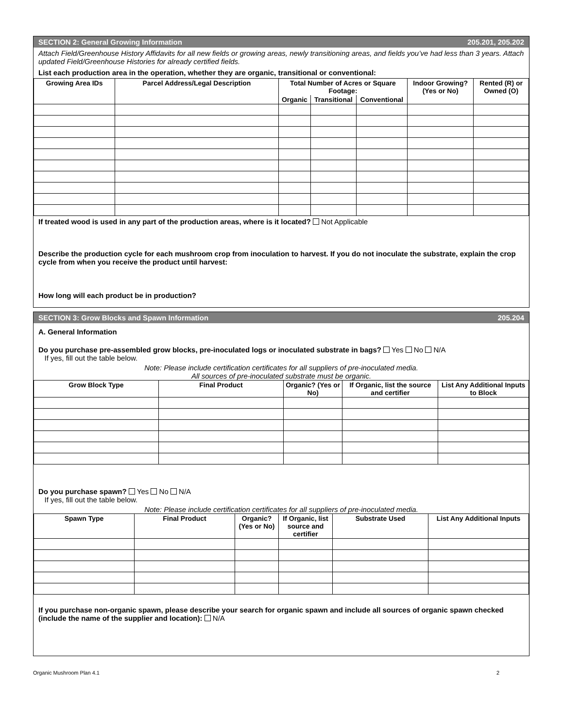SECTION 2: General Growing Information 205.201, 205.202
Attach Field/Greenhouse History Affidavits for all new fields or growing areas, newly transitioning areas, and fields you’ve had less than 3 years. Attach updated Field/Greenhouse Histories for already certified fields.
List each production area in the operation, whether they are organic, transitional or conventional:
| Growing Area IDs | Parcel Address/Legal Description | Total Number of Acres or Square Footage: | | | Indoor Growing? (Yes or No) | Rented (R) or Owned (O) |
| --- | --- | --- | --- | --- | --- | --- |
| | | Organic | Transitional | Conventional | | |
If treated wood is used in any part of the production areas, where is it located? Not Applicable
Describe the production cycle for each mushroom crop from inoculation to harvest. If you do not inoculate the substrate, explain the crop cycle from when you receive the product until harvest:
How long will each product be in production?
SECTION 3: Grow Blocks and Spawn Information 205.204
A. General Information
Do you purchase pre-assembled grow blocks, pre-inoculated logs or inoculated substrate in bags? Yes No N/A
If yes, fill out the table below.
Note: Please include certification certificates for all suppliers of pre-inoculated media.
All sources of pre-inoculated substrate must be organic.
| Grow Block Type | Final Product | Organic? (Yes or No) | If Organic, list the source and certifier | List Any Additional Inputs to Block |
| --- | --- | --- | --- | --- |
Do you purchase spawn? Yes No N/A
If yes, fill out the table below.
Note: Please include certification certificates for all suppliers of pre-inoculated media.
| Spawn Type | Final Product | Organic? (Yes or No) | If Organic, list source and certifier | Substrate Used | List Any Additional Inputs |
| --- | --- | --- | --- | --- | --- |
If you purchase non-organic spawn, please describe your search for organic spawn and include all sources of organic spawn checked (include the name of the supplier and location): N/A
Organic Mushroom Plan 4.1 2